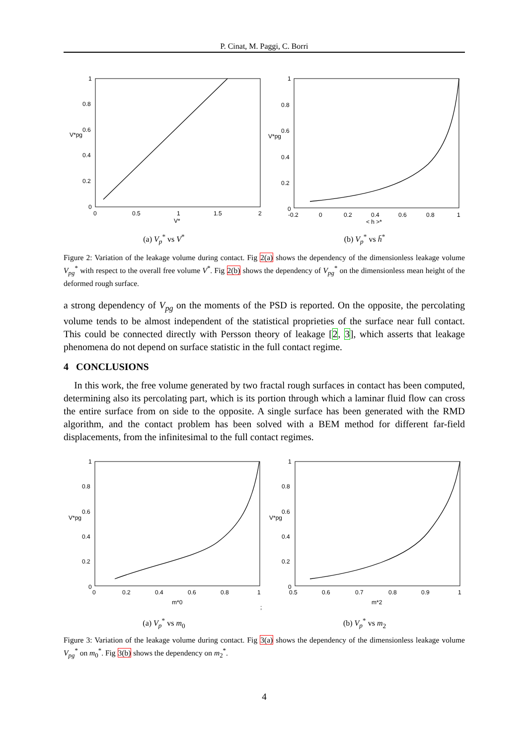P. Cinat, M. Paggi, C. Borri
1
0.8
0.6
0.4
0.2
0
0
0.5
1
1.5
2
V*pg
V*
(a) V<sub>p</sub><sup>*</sup> vs V<sup>*</sup>
1
0.8
0.6
0.4
0.2
0
-0.2
0
0.2
0.4
0.6
0.8
1
V*pg
< h >*
(b) V<sub>p</sub><sup>*</sup> vs h̄<sup>*</sup>
Figure 2: Variation of the leakage volume during contact. Fig 2(a) shows the dependency of the dimensionless leakage volume V<sub>pg</sub><sup>*</sup> with respect to the overall free volume V<sup>*</sup>. Fig 2(b) shows the dependency of V<sub>pg</sub><sup>*</sup> on the dimensionless mean height of the deformed rough surface.
a strong dependency of V<sub>pg</sub> on the moments of the PSD is reported. On the opposite, the percolating volume tends to be almost independent of the statistical proprieties of the surface near full contact. This could be connected directly with Persson theory of leakage [2, 3], which asserts that leakage phenomena do not depend on surface statistic in the full contact regime.
4 CONCLUSIONS
In this work, the free volume generated by two fractal rough surfaces in contact has been computed, determining also its percolating part, which is its portion through which a laminar fluid flow can cross the entire surface from on side to the opposite. A single surface has been generated with the RMD algorithm, and the contact problem has been solved with a BEM method for different far-field displacements, from the infinitesimal to the full contact regimes.
1
0.8
0.6
0.4
0.2
0
0
0.2
0.4
0.6
0.8
1
V*pg
m*0
;
(a) V<sub>p</sub><sup>*</sup> vs m<sub>0</sub>
1
0.8
0.6
0.4
0.2
0
0.5
0.6
0.7
0.8
0.9
1
V*pg
m*2
(b) V<sub>p</sub><sup>*</sup> vs m<sub>2</sub>
Figure 3: Variation of the leakage volume during contact. Fig 3(a) shows the dependency of the dimensionless leakage volume V<sub>pg</sub><sup>*</sup> on m<sub>0</sub><sup>*</sup>. Fig 3(b) shows the dependency on m<sub>2</sub><sup>*</sup>.
4